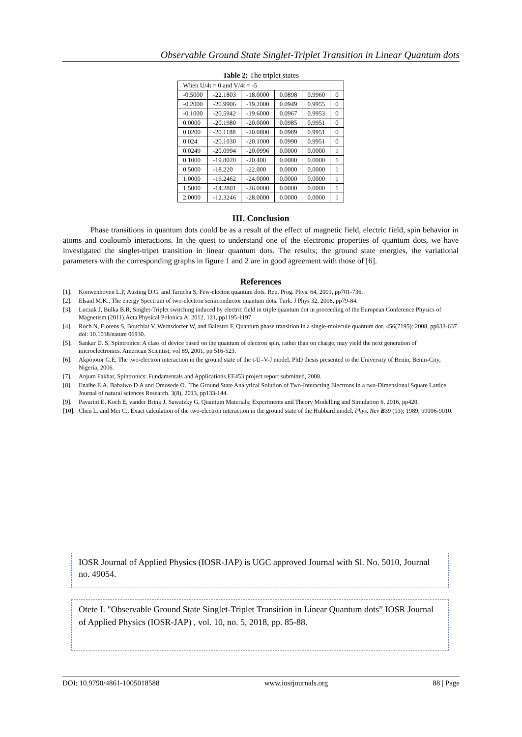Observable Ground State Singlet-Triplet Transition in Linear Quantum dots
Table 2: The triplet states
| When U/4t = 0 and V/4t = -5 | | | | | |
| -0.5000 | -22.1803 | -18.0000 | 0.0898 | 0.9960 | 0 |
| -0.2000 | -20.9906 | -19.2000 | 0.0949 | 0.9955 | 0 |
| -0.1000 | -20.5942 | -19.6000 | 0.0967 | 0.9953 | 0 |
| 0.0000 | -20.1980 | -20.0000 | 0.0985 | 0.9951 | 0 |
| 0.0200 | -20.1188 | -20.0800 | 0.0989 | 0.9951 | 0 |
| 0.024 | -20.1030 | -20.1000 | 0.0990 | 0.9951 | 0 |
| 0.0249 | -20.0994 | -20.0996 | 0.0000 | 0.0000 | 1 |
| 0.1000 | -19.8020 | -20.400 | 0.0000 | 0.0000 | 1 |
| 0.5000 | -18.220 | -22.000 | 0.0000 | 0.0000 | 1 |
| 1.0000 | -16.2462 | -24.0000 | 0.0000 | 0.0000 | 1 |
| 1.5000 | -14.2801 | -26.0000 | 0.0000 | 0.0000 | 1 |
| 2.0000 | -12.3246 | -28.0000 | 0.0000 | 0.0000 | 1 |
III. Conclusion
Phase transitions in quantum dots could be as a result of the effect of magnetic field, electric field, spin behavior in atoms and couloumb interactions. In the quest to understand one of the electronic properties of quantum dots, we have investigated the singlet-tripet transition in linear quantum dots. The results; the ground state energies, the variational parameters with the corresponding graphs in figure 1 and 2 are in good agreement with those of [6].
References
[1]. Konwenhoven L.P, Austing D.G. and Tarucha S, Few-electon quantum dots. Rep. Prog. Phys. 64, 2001, pp701-736.
[2]. Elsaid M.K., The energy Spectrum of two-electron semiconductor quantum dots. Turk. J Phys 32, 2008, pp79-84.
[3]. Luczak J, Bulka B.R, Singlet-Triplet switching induced by electric field in triple quantum dot in proceeding of the European Conference Physics of Magnetism (2011).Acta Physical Polonica A, 2012, 121, pp1195-1197.
[4]. Roch N, Florens S, Bouchiat V, Wernsdorfer W, and Balestro F, Quantum phase transition in a single-molecule quantum dot. 456(7195): 2008, pp633-637 doi: 10.1038/nature 06930.
[5]. Sankar D. S, Spintronics: A class of device based on the quantum of electron spin, rather than on charge, may yield the next generation of microelectronics. American Scientist, vol 89, 2001, pp 516-523.
[6]. Akpojotor G.E, The two-electron interaction in the ground state of the t-U–V-J model, PhD thesis presented to the University of Benin, Benin-City, Nigeria, 2006.
[7]. Anjum Fakhar, Spintronics: Fundamentals and Applications.EE453 project report submitted, 2008.
[8]. Enaibe E.A, Babaiwo D.A and Omosede O., The Ground State Analytical Solution of Two-Interacting Electrons in a two-Dimensional Square Lattice. Journal of natural sciences Research. 3(8), 2013, pp133-144.
[9]. Pavarini E, Koch E, vander Brink J, Sawatzky G, Quantum Materials: Experiments and Theory Modelling and Simulation 6, 2016, pp420.
[10]. Chen L. and Mei C., Exact calculation of the two-electron interaction in the ground state of the Hubbard model, Phys. Rev B39 (13); 1989, p9006-9010.
IOSR Journal of Applied Physics (IOSR-JAP) is UGC approved Journal with Sl. No. 5010, Journal no. 49054.
Otete I. "Observable Ground State Singlet-Triplet Transition in Linear Quantum dots” IOSR Journal of Applied Physics (IOSR-JAP) , vol. 10, no. 5, 2018, pp. 85-88.
DOI: 10.9790/4861-1005018588 www.iosrjournals.org 88 | Page